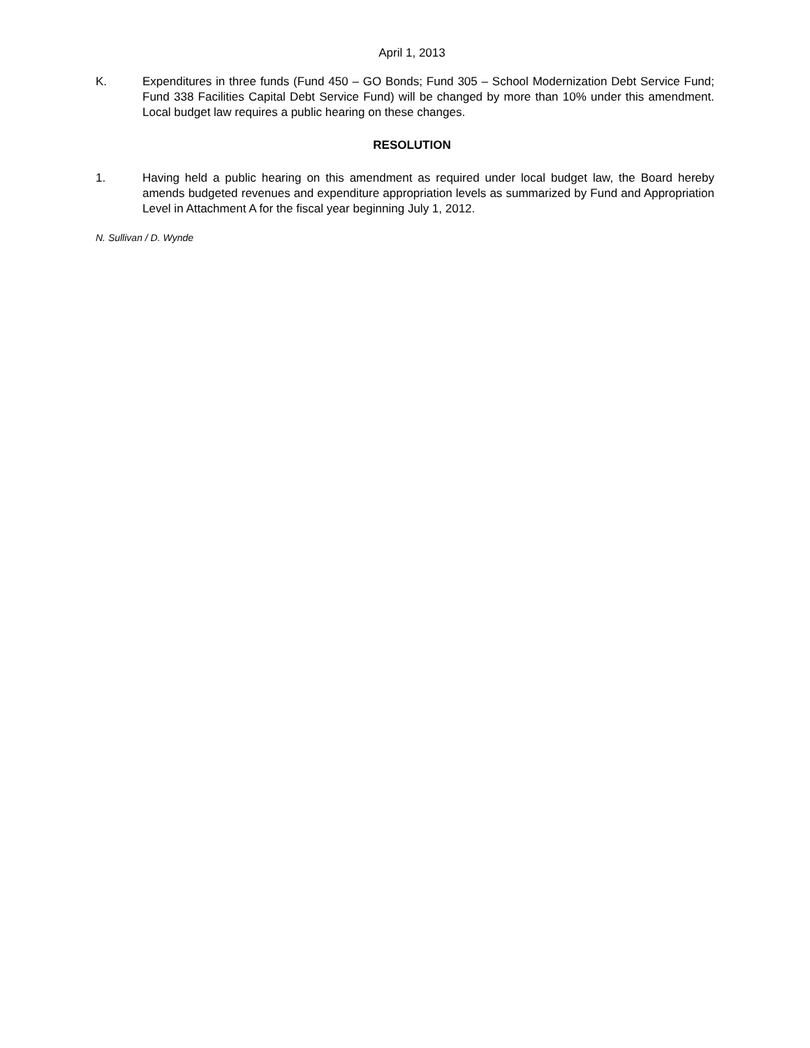April 1, 2013
K. Expenditures in three funds (Fund 450 – GO Bonds; Fund 305 – School Modernization Debt Service Fund; Fund 338 Facilities Capital Debt Service Fund) will be changed by more than 10% under this amendment. Local budget law requires a public hearing on these changes.
RESOLUTION
1. Having held a public hearing on this amendment as required under local budget law, the Board hereby amends budgeted revenues and expenditure appropriation levels as summarized by Fund and Appropriation Level in Attachment A for the fiscal year beginning July 1, 2012.
N. Sullivan / D. Wynde